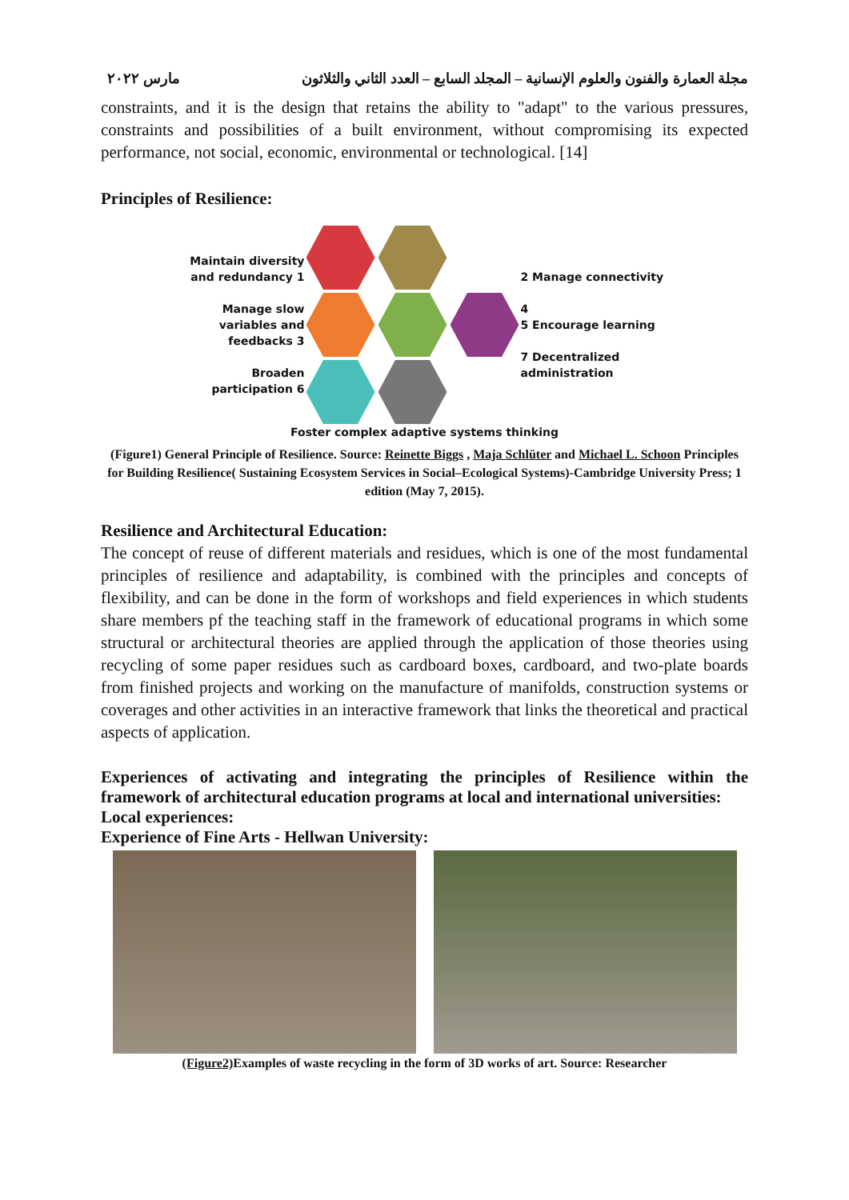مجلة العمارة والفنون والعلوم الإنسانية – المجلد السابع – العدد الثاني والثلاثون مارس ٢٠٢٢
constraints, and it is the design that retains the ability to "adapt" to the various pressures, constraints and possibilities of a built environment, without compromising its expected performance, not social, economic, environmental or technological. [14]
Principles of Resilience:
Maintain diversity and redundancy 1
Manage slow variables and feedbacks 3
Broaden participation 6
2 Manage connectivity
4
5 Encourage learning
7 Decentralized administration
Foster complex adaptive systems thinking
(Figure1) General Principle of Resilience. Source: Reinette Biggs , Maja Schlüter and Michael L. Schoon Principles for Building Resilience( Sustaining Ecosystem Services in Social–Ecological Systems)-Cambridge University Press; 1 edition (May 7, 2015).
Resilience and Architectural Education:
The concept of reuse of different materials and residues, which is one of the most fundamental principles of resilience and adaptability, is combined with the principles and concepts of flexibility, and can be done in the form of workshops and field experiences in which students share members pf the teaching staff in the framework of educational programs in which some structural or architectural theories are applied through the application of those theories using recycling of some paper residues such as cardboard boxes, cardboard, and two-plate boards from finished projects and working on the manufacture of manifolds, construction systems or coverages and other activities in an interactive framework that links the theoretical and practical aspects of application.
Experiences of activating and integrating the principles of Resilience within the framework of architectural education programs at local and international universities:
Local experiences:
Experience of Fine Arts - Hellwan University:
(Figure2) Examples of waste recycling in the form of 3D works of art. Source: Researcher